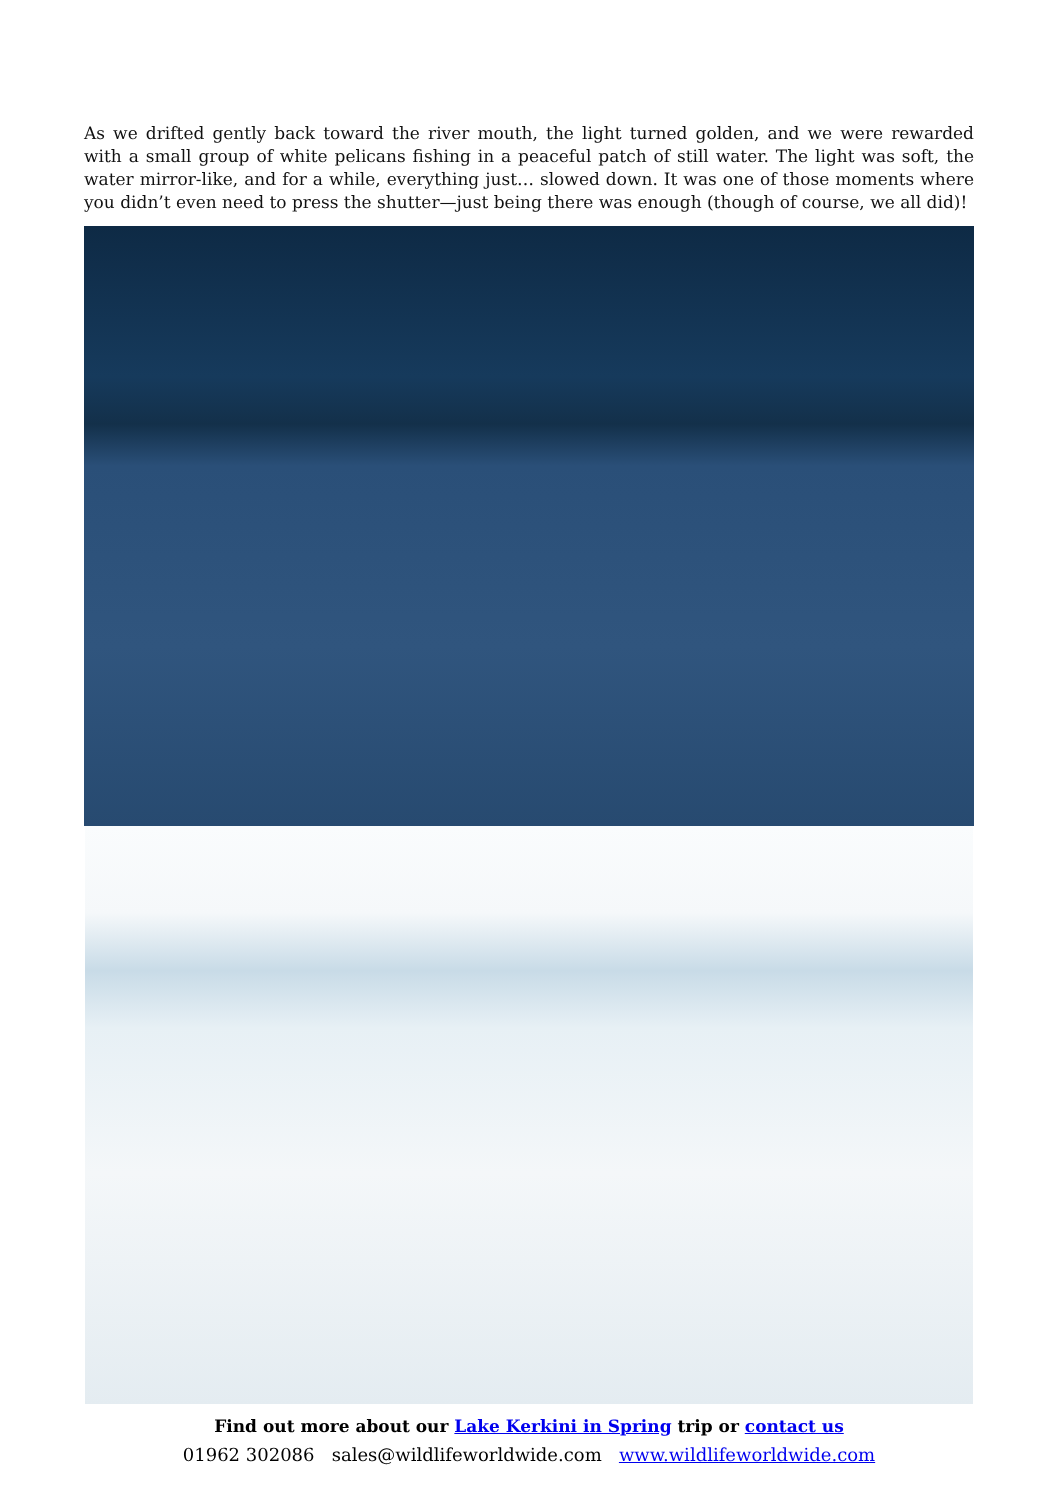As we drifted gently back toward the river mouth, the light turned golden, and we were rewarded with a small group of white pelicans fishing in a peaceful patch of still water. The light was soft, the water mirror-like, and for a while, everything just… slowed down. It was one of those moments where you didn’t even need to press the shutter—just being there was enough (though of course, we all did)!
Find out more about our Lake Kerkini in Spring trip or contact us
01962 302086 sales@wildlifeworldwide.com www.wildlifeworldwide.com